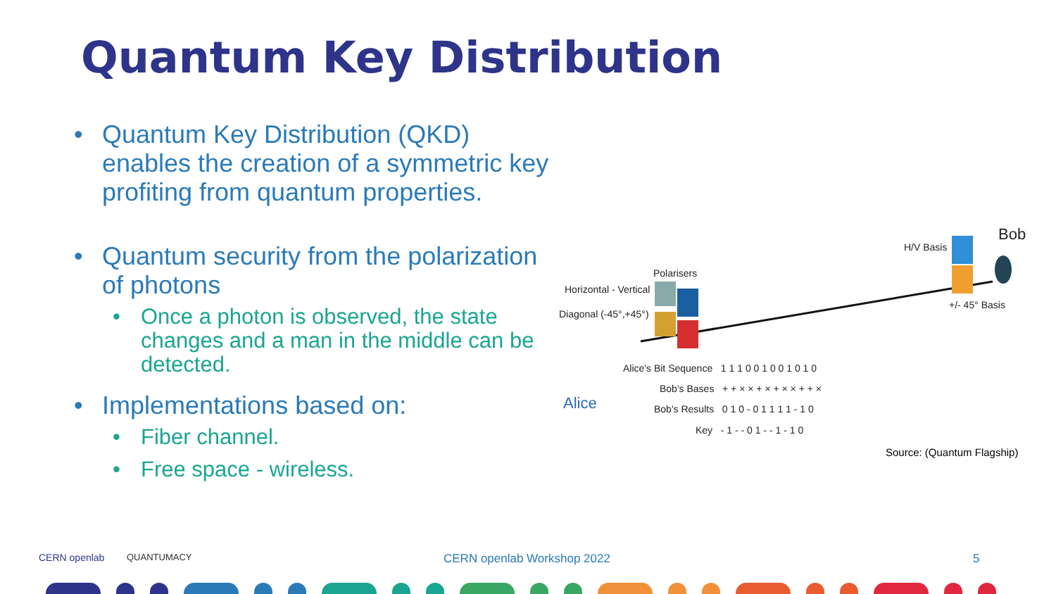Quantum Key Distribution
• Quantum Key Distribution (QKD) enables the creation of a symmetric key profiting from quantum properties.
• Quantum security from the polarization of photons
• Once a photon is observed, the state changes and a man in the middle can be detected.
• Implementations based on:
• Fiber channel.
• Free space - wireless.
Bob
H/V Basis
+/- 45° Basis
Polarisers
Horizontal - Vertical
Diagonal (-45°,+45°)
Alice
Alice's Bit Sequence 1 1 1 0 0 1 0 0 1 0 1 0
Bob's Bases + + × × + × + × × + + ×
Bob's Results 0 1 0 - 0 1 1 1 1 - 1 0
Key - 1 - - 0 1 - - 1 - 1 0
Source: (Quantum Flagship)
CERN openlab QUANTUMACY CERN openlab Workshop 2022 5